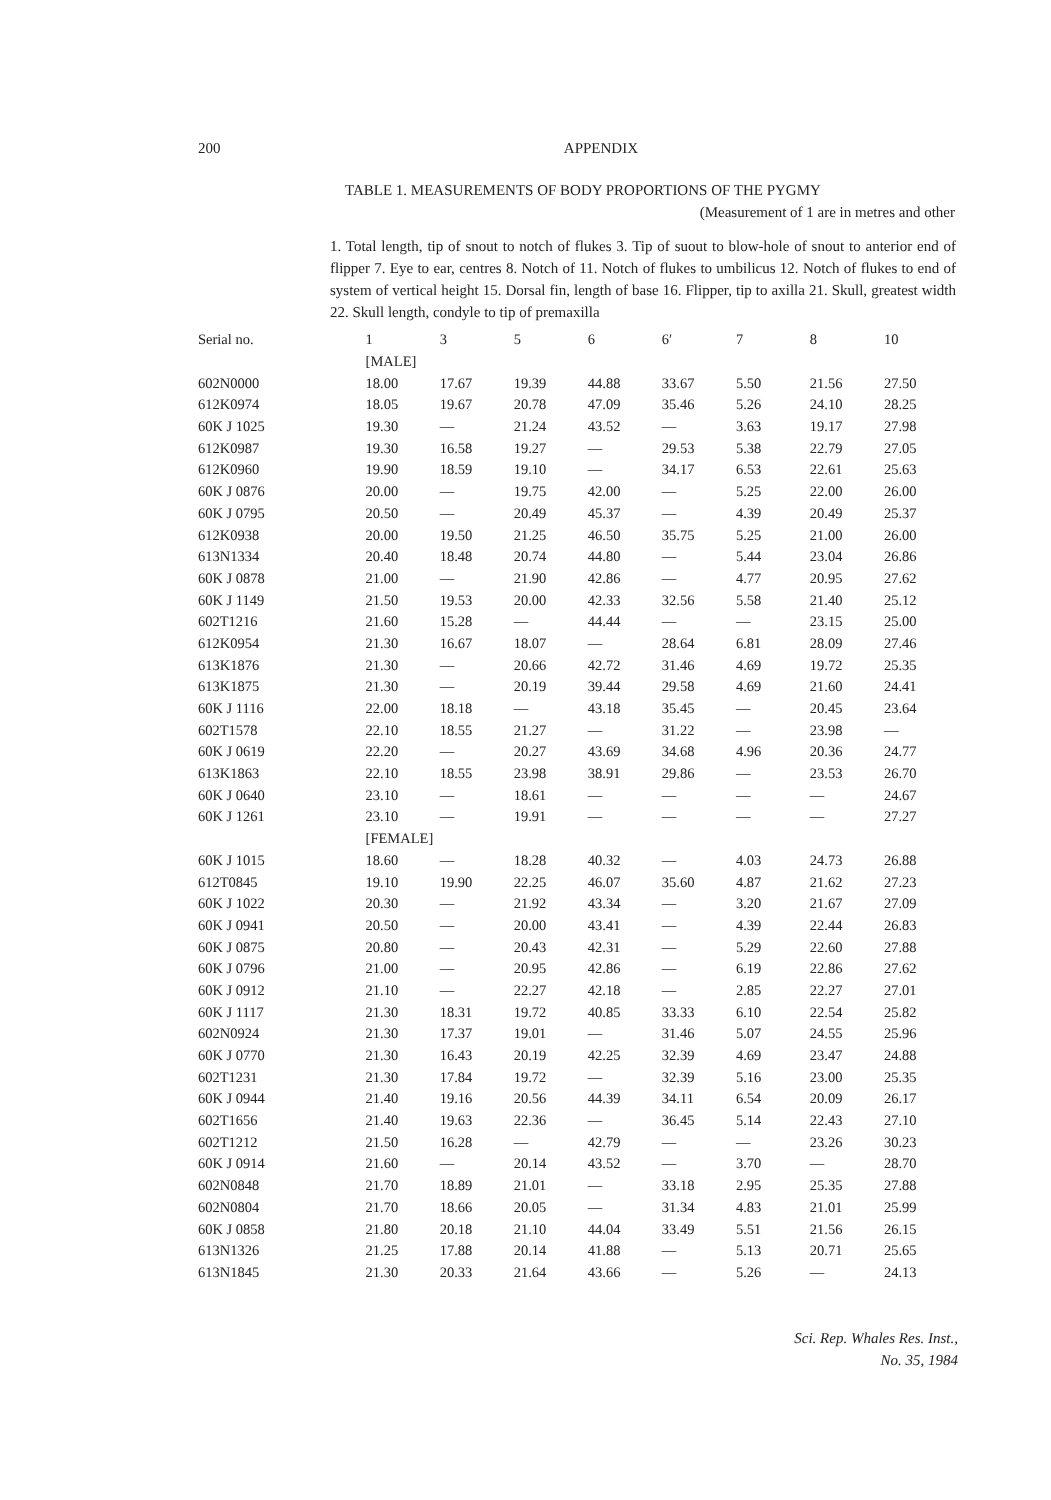200 APPENDIX
TABLE 1. MEASUREMENTS OF BODY PROPORTIONS OF THE PYGMY
(Measurement of 1 are in metres and other
1. Total length, tip of snout to notch of flukes 3. Tip of suout to blow-hole of snout to anterior end of flipper 7. Eye to ear, centres 8. Notch of 11. Notch of flukes to umbilicus 12. Notch of flukes to end of system of vertical height 15. Dorsal fin, length of base 16. Flipper, tip to axilla 21. Skull, greatest width 22. Skull length, condyle to tip of premaxilla
| Serial no. | 1 | 3 | 5 | 6 | 6′ | 7 | 8 | 10 |
| --- | --- | --- | --- | --- | --- | --- | --- | --- |
| | [MALE] | | | | | | | |
| 602N0000 | 18.00 | 17.67 | 19.39 | 44.88 | 33.67 | 5.50 | 21.56 | 27.50 |
| 612K0974 | 18.05 | 19.67 | 20.78 | 47.09 | 35.46 | 5.26 | 24.10 | 28.25 |
| 60K J 1025 | 19.30 | — | 21.24 | 43.52 | — | 3.63 | 19.17 | 27.98 |
| 612K0987 | 19.30 | 16.58 | 19.27 | — | 29.53 | 5.38 | 22.79 | 27.05 |
| 612K0960 | 19.90 | 18.59 | 19.10 | — | 34.17 | 6.53 | 22.61 | 25.63 |
| 60K J 0876 | 20.00 | — | 19.75 | 42.00 | — | 5.25 | 22.00 | 26.00 |
| 60K J 0795 | 20.50 | — | 20.49 | 45.37 | — | 4.39 | 20.49 | 25.37 |
| 612K0938 | 20.00 | 19.50 | 21.25 | 46.50 | 35.75 | 5.25 | 21.00 | 26.00 |
| 613N1334 | 20.40 | 18.48 | 20.74 | 44.80 | — | 5.44 | 23.04 | 26.86 |
| 60K J 0878 | 21.00 | — | 21.90 | 42.86 | — | 4.77 | 20.95 | 27.62 |
| 60K J 1149 | 21.50 | 19.53 | 20.00 | 42.33 | 32.56 | 5.58 | 21.40 | 25.12 |
| 602T1216 | 21.60 | 15.28 | — | 44.44 | — | — | 23.15 | 25.00 |
| 612K0954 | 21.30 | 16.67 | 18.07 | — | 28.64 | 6.81 | 28.09 | 27.46 |
| 613K1876 | 21.30 | — | 20.66 | 42.72 | 31.46 | 4.69 | 19.72 | 25.35 |
| 613K1875 | 21.30 | — | 20.19 | 39.44 | 29.58 | 4.69 | 21.60 | 24.41 |
| 60K J 1116 | 22.00 | 18.18 | — | 43.18 | 35.45 | — | 20.45 | 23.64 |
| 602T1578 | 22.10 | 18.55 | 21.27 | — | 31.22 | — | 23.98 | — |
| 60K J 0619 | 22.20 | — | 20.27 | 43.69 | 34.68 | 4.96 | 20.36 | 24.77 |
| 613K1863 | 22.10 | 18.55 | 23.98 | 38.91 | 29.86 | — | 23.53 | 26.70 |
| 60K J 0640 | 23.10 | — | 18.61 | — | — | — | — | 24.67 |
| 60K J 1261 | 23.10 | — | 19.91 | — | — | — | — | 27.27 |
| | [FEMALE] | | | | | | | |
| 60K J 1015 | 18.60 | — | 18.28 | 40.32 | — | 4.03 | 24.73 | 26.88 |
| 612T0845 | 19.10 | 19.90 | 22.25 | 46.07 | 35.60 | 4.87 | 21.62 | 27.23 |
| 60K J 1022 | 20.30 | — | 21.92 | 43.34 | — | 3.20 | 21.67 | 27.09 |
| 60K J 0941 | 20.50 | — | 20.00 | 43.41 | — | 4.39 | 22.44 | 26.83 |
| 60K J 0875 | 20.80 | — | 20.43 | 42.31 | — | 5.29 | 22.60 | 27.88 |
| 60K J 0796 | 21.00 | — | 20.95 | 42.86 | — | 6.19 | 22.86 | 27.62 |
| 60K J 0912 | 21.10 | — | 22.27 | 42.18 | — | 2.85 | 22.27 | 27.01 |
| 60K J 1117 | 21.30 | 18.31 | 19.72 | 40.85 | 33.33 | 6.10 | 22.54 | 25.82 |
| 602N0924 | 21.30 | 17.37 | 19.01 | — | 31.46 | 5.07 | 24.55 | 25.96 |
| 60K J 0770 | 21.30 | 16.43 | 20.19 | 42.25 | 32.39 | 4.69 | 23.47 | 24.88 |
| 602T1231 | 21.30 | 17.84 | 19.72 | — | 32.39 | 5.16 | 23.00 | 25.35 |
| 60K J 0944 | 21.40 | 19.16 | 20.56 | 44.39 | 34.11 | 6.54 | 20.09 | 26.17 |
| 602T1656 | 21.40 | 19.63 | 22.36 | — | 36.45 | 5.14 | 22.43 | 27.10 |
| 602T1212 | 21.50 | 16.28 | — | 42.79 | — | — | 23.26 | 30.23 |
| 60K J 0914 | 21.60 | — | 20.14 | 43.52 | — | 3.70 | — | 28.70 |
| 602N0848 | 21.70 | 18.89 | 21.01 | — | 33.18 | 2.95 | 25.35 | 27.88 |
| 602N0804 | 21.70 | 18.66 | 20.05 | — | 31.34 | 4.83 | 21.01 | 25.99 |
| 60K J 0858 | 21.80 | 20.18 | 21.10 | 44.04 | 33.49 | 5.51 | 21.56 | 26.15 |
| 613N1326 | 21.25 | 17.88 | 20.14 | 41.88 | — | 5.13 | 20.71 | 25.65 |
| 613N1845 | 21.30 | 20.33 | 21.64 | 43.66 | — | 5.26 | — | 24.13 |
Sci. Rep. Whales Res. Inst.,
No. 35, 1984